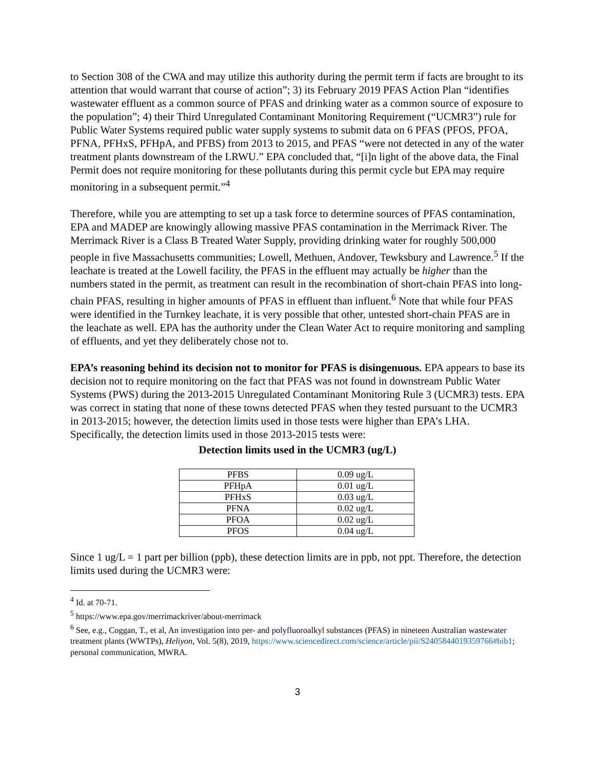to Section 308 of the CWA and may utilize this authority during the permit term if facts are brought to its attention that would warrant that course of action”; 3) its February 2019 PFAS Action Plan “identifies wastewater effluent as a common source of PFAS and drinking water as a common source of exposure to the population”; 4) their Third Unregulated Contaminant Monitoring Requirement (“UCMR3”) rule for Public Water Systems required public water supply systems to submit data on 6 PFAS (PFOS, PFOA, PFNA, PFHxS, PFHpA, and PFBS) from 2013 to 2015, and PFAS “were not detected in any of the water treatment plants downstream of the LRWU.” EPA concluded that, “[i]n light of the above data, the Final Permit does not require monitoring for these pollutants during this permit cycle but EPA may require monitoring in a subsequent permit.”<sup>4</sup>
Therefore, while you are attempting to set up a task force to determine sources of PFAS contamination, EPA and MADEP are knowingly allowing massive PFAS contamination in the Merrimack River. The Merrimack River is a Class B Treated Water Supply, providing drinking water for roughly 500,000 people in five Massachusetts communities; Lowell, Methuen, Andover, Tewksbury and Lawrence.<sup>5</sup> If the leachate is treated at the Lowell facility, the PFAS in the effluent may actually be higher than the numbers stated in the permit, as treatment can result in the recombination of short-chain PFAS into long-chain PFAS, resulting in higher amounts of PFAS in effluent than influent.<sup>6</sup> Note that while four PFAS were identified in the Turnkey leachate, it is very possible that other, untested short-chain PFAS are in the leachate as well. EPA has the authority under the Clean Water Act to require monitoring and sampling of effluents, and yet they deliberately chose not to.
EPA’s reasoning behind its decision not to monitor for PFAS is disingenuous. EPA appears to base its decision not to require monitoring on the fact that PFAS was not found in downstream Public Water Systems (PWS) during the 2013-2015 Unregulated Contaminant Monitoring Rule 3 (UCMR3) tests. EPA was correct in stating that none of these towns detected PFAS when they tested pursuant to the UCMR3 in 2013-2015; however, the detection limits used in those tests were higher than EPA’s LHA. Specifically, the detection limits used in those 2013-2015 tests were:
Detection limits used in the UCMR3 (ug/L)
| PFBS | 0.09 ug/L |
| PFHpA | 0.01 ug/L |
| PFHxS | 0.03 ug/L |
| PFNA | 0.02 ug/L |
| PFOA | 0.02 ug/L |
| PFOS | 0.04 ug/L |
Since 1 ug/L = 1 part per billion (ppb), these detection limits are in ppb, not ppt. Therefore, the detection limits used during the UCMR3 were:
<sup>4</sup> Id. at 70-71.
<sup>5</sup> https://www.epa.gov/merrimackriver/about-merrimack
<sup>6</sup> See, e.g., Coggan, T., et al, An investigation into per- and polyfluoroalkyl substances (PFAS) in nineteen Australian wastewater treatment plants (WWTPs), Heliyon, Vol. 5(8), 2019, https://www.sciencedirect.com/science/article/pii/S2405844019359766#bib1; personal communication, MWRA.
3